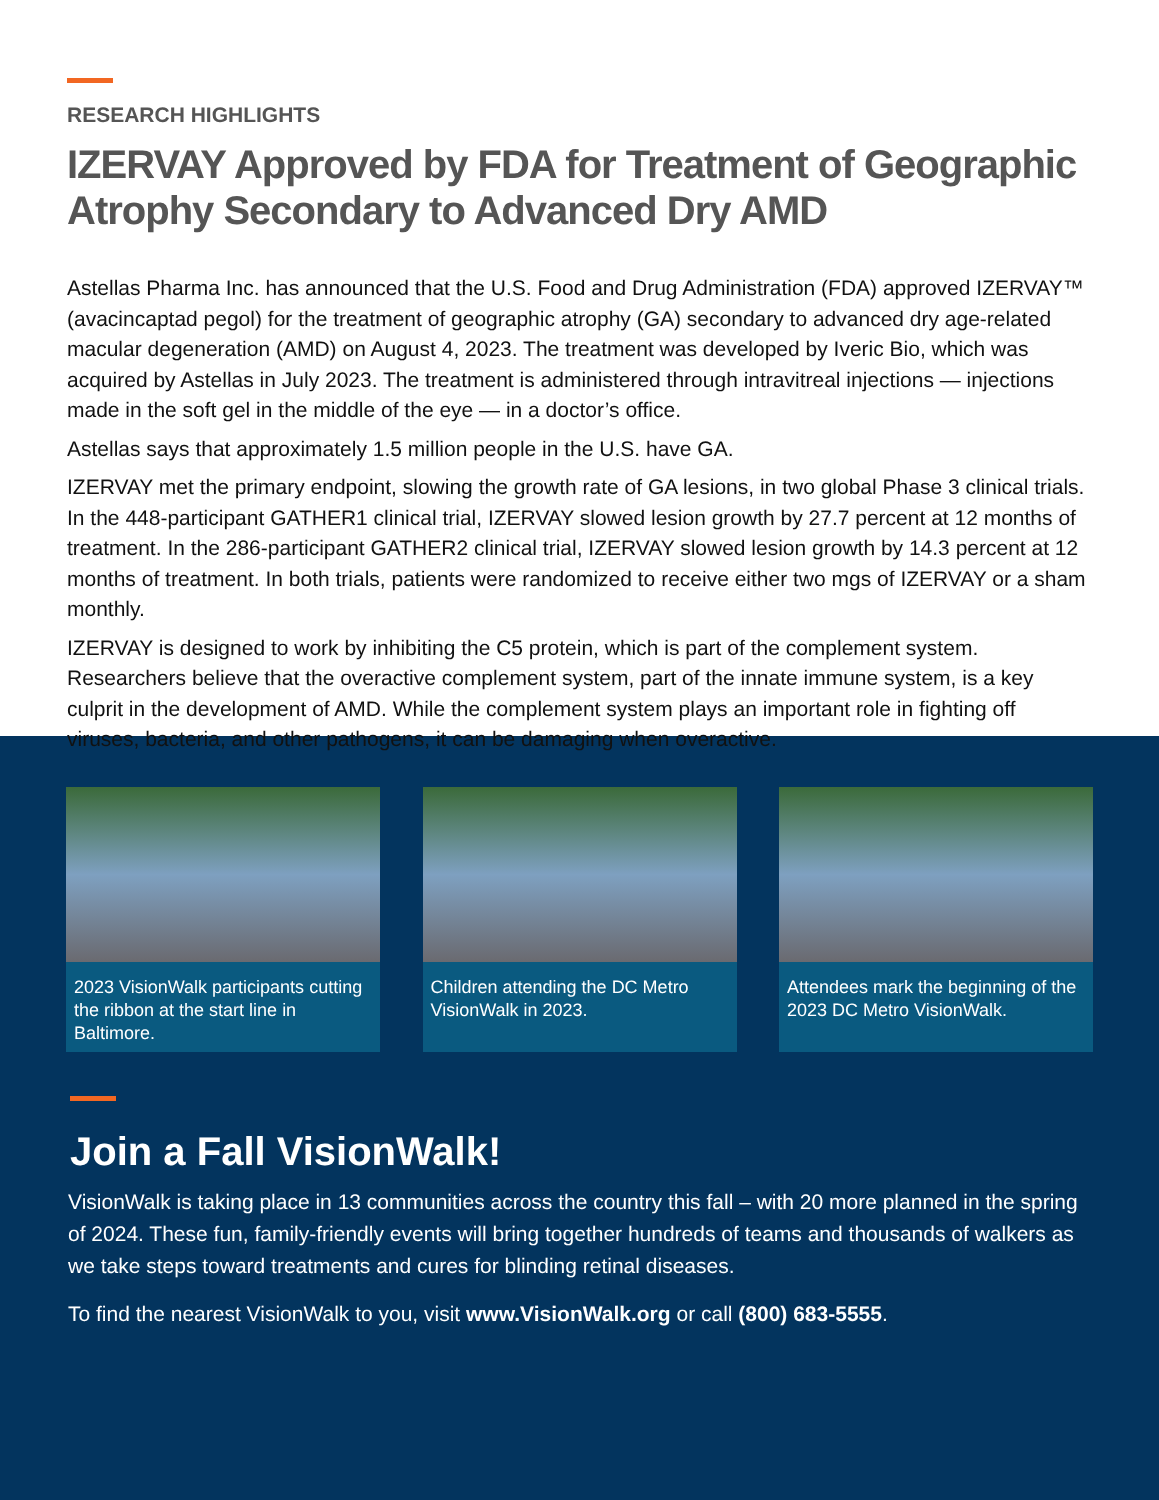RESEARCH HIGHLIGHTS
IZERVAY Approved by FDA for Treatment of Geographic Atrophy Secondary to Advanced Dry AMD
Astellas Pharma Inc. has announced that the U.S. Food and Drug Administration (FDA) approved IZERVAY™ (avacincaptad pegol) for the treatment of geographic atrophy (GA) secondary to advanced dry age-related macular degeneration (AMD) on August 4, 2023. The treatment was developed by Iveric Bio, which was acquired by Astellas in July 2023. The treatment is administered through intravitreal injections — injections made in the soft gel in the middle of the eye — in a doctor’s office.
Astellas says that approximately 1.5 million people in the U.S. have GA.
IZERVAY met the primary endpoint, slowing the growth rate of GA lesions, in two global Phase 3 clinical trials. In the 448-participant GATHER1 clinical trial, IZERVAY slowed lesion growth by 27.7 percent at 12 months of treatment. In the 286-participant GATHER2 clinical trial, IZERVAY slowed lesion growth by 14.3 percent at 12 months of treatment. In both trials, patients were randomized to receive either two mgs of IZERVAY or a sham monthly.
IZERVAY is designed to work by inhibiting the C5 protein, which is part of the complement system. Researchers believe that the overactive complement system, part of the innate immune system, is a key culprit in the development of AMD. While the complement system plays an important role in fighting off viruses, bacteria, and other pathogens, it can be damaging when overactive.
2023 VisionWalk participants cutting the ribbon at the start line in Baltimore.
Children attending the DC Metro VisionWalk in 2023.
Attendees mark the beginning of the 2023 DC Metro VisionWalk.
Join a Fall VisionWalk!
VisionWalk is taking place in 13 communities across the country this fall – with 20 more planned in the spring of 2024. These fun, family-friendly events will bring together hundreds of teams and thousands of walkers as we take steps toward treatments and cures for blinding retinal diseases.
To find the nearest VisionWalk to you, visit www.VisionWalk.org or call (800) 683-5555.